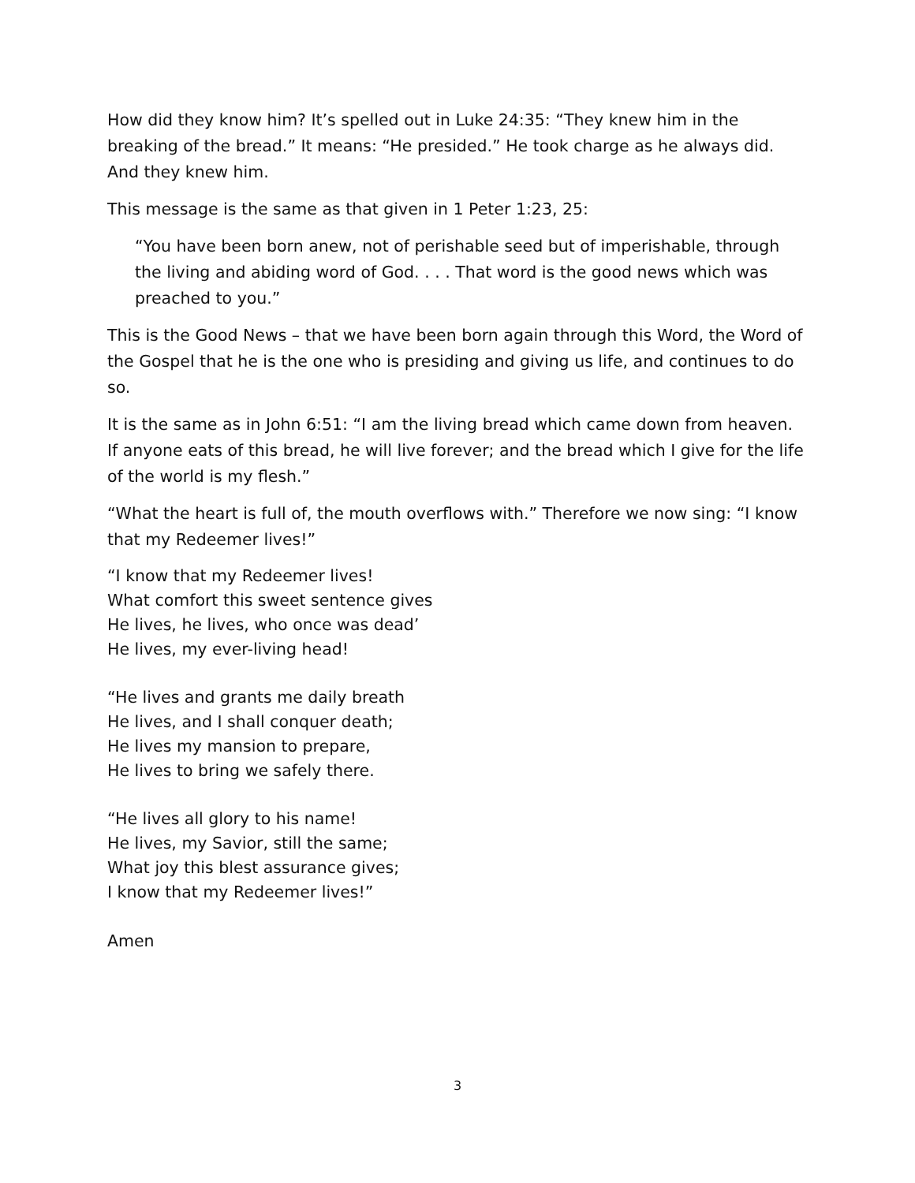How did they know him? It’s spelled out in Luke 24:35: “They knew him in the breaking of the bread.” It means: “He presided.” He took charge as he always did. And they knew him.
This message is the same as that given in 1 Peter 1:23, 25:
“You have been born anew, not of perishable seed but of imperishable, through the living and abiding word of God. . . . That word is the good news which was preached to you.”
This is the Good News – that we have been born again through this Word, the Word of the Gospel that he is the one who is presiding and giving us life, and continues to do so.
It is the same as in John 6:51: “I am the living bread which came down from heaven. If anyone eats of this bread, he will live forever; and the bread which I give for the life of the world is my flesh.”
“What the heart is full of, the mouth overflows with.” Therefore we now sing: “I know that my Redeemer lives!”
“I know that my Redeemer lives!
What comfort this sweet sentence gives
He lives, he lives, who once was dead’
He lives, my ever-living head!
“He lives and grants me daily breath
He lives, and I shall conquer death;
He lives my mansion to prepare,
He lives to bring we safely there.
“He lives all glory to his name!
He lives, my Savior, still the same;
What joy this blest assurance gives;
I know that my Redeemer lives!”
Amen
3